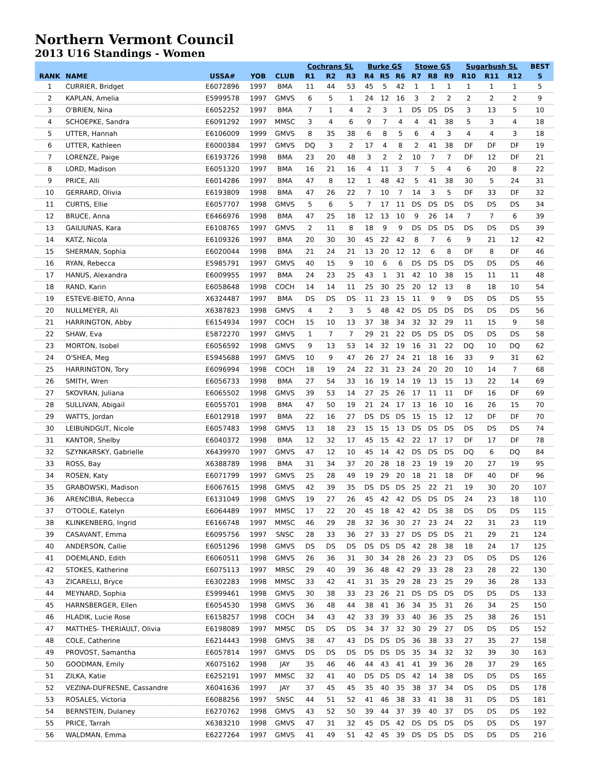Northern Vermont Council
2013 U16 Standings - Women
| | | | | | Cochrans SL | | | Burke GS | | | Stowe GS | | | Sugarbush SL | | | BEST |
| --- | --- | --- | --- | --- | --- | --- | --- | --- | --- | --- | --- | --- | --- | --- | --- | --- | --- |
| RANK | NAME | USSA# | YOB | CLUB | R1 | R2 | R3 | R4 | R5 | R6 | R7 | R8 | R9 | R10 | R11 | R12 | 5 |
| 1 | CURRIER, Bridget | E6072896 | 1997 | BMA | 11 | 44 | 53 | 45 | 5 | 42 | 1 | 1 | 1 | 1 | 1 | 1 | 5 |
| 2 | KAPLAN, Amelia | E5999578 | 1997 | GMVS | 6 | 5 | 1 | 24 | 12 | 16 | 3 | 2 | 2 | 2 | 2 | 2 | 9 |
| 3 | O'BRIEN, Nina | E6052252 | 1997 | BMA | 7 | 1 | 4 | 2 | 3 | 1 | DS | DS | DS | 3 | 13 | 5 | 10 |
| 4 | SCHOEPKE, Sandra | E6091292 | 1997 | MMSC | 3 | 4 | 6 | 9 | 7 | 4 | 4 | 41 | 38 | 5 | 3 | 4 | 18 |
| 5 | UTTER, Hannah | E6106009 | 1999 | GMVS | 8 | 35 | 38 | 6 | 8 | 5 | 6 | 4 | 3 | 4 | 4 | 3 | 18 |
| 6 | UTTER, Kathleen | E6000384 | 1997 | GMVS | DQ | 3 | 2 | 17 | 4 | 8 | 2 | 41 | 38 | DF | DF | DF | 19 |
| 7 | LORENZE, Paige | E6193726 | 1998 | BMA | 23 | 20 | 48 | 3 | 2 | 2 | 10 | 7 | 7 | DF | 12 | DF | 21 |
| 8 | LORD, Madison | E6051320 | 1997 | BMA | 16 | 21 | 16 | 4 | 11 | 3 | 7 | 5 | 4 | 6 | 20 | 8 | 22 |
| 9 | PRICE, Alli | E6014286 | 1997 | BMA | 47 | 8 | 12 | 1 | 48 | 42 | 5 | 41 | 38 | 30 | 5 | 24 | 31 |
| 10 | GERRARD, Olivia | E6193809 | 1998 | BMA | 47 | 26 | 22 | 7 | 10 | 7 | 14 | 3 | 5 | DF | 33 | DF | 32 |
| 11 | CURTIS, Ellie | E6057707 | 1998 | GMVS | 5 | 6 | 5 | 7 | 17 | 11 | DS | DS | DS | DS | DS | DS | 34 |
| 12 | BRUCE, Anna | E6466976 | 1998 | BMA | 47 | 25 | 18 | 12 | 13 | 10 | 9 | 26 | 14 | 7 | 7 | 6 | 39 |
| 13 | GAILIUNAS, Kara | E6108765 | 1997 | GMVS | 2 | 11 | 8 | 18 | 9 | 9 | DS | DS | DS | DS | DS | DS | 39 |
| 14 | KATZ, Nicola | E6109326 | 1997 | BMA | 20 | 30 | 30 | 45 | 22 | 42 | 8 | 7 | 6 | 9 | 21 | 12 | 42 |
| 15 | SHERMAN, Sophia | E6020044 | 1998 | BMA | 21 | 24 | 21 | 13 | 20 | 12 | 12 | 6 | 8 | DF | 8 | DF | 46 |
| 16 | RYAN, Rebecca | E5985791 | 1997 | GMVS | 40 | 15 | 9 | 10 | 6 | 6 | DS | DS | DS | DS | DS | DS | 46 |
| 17 | HANUS, Alexandra | E6009955 | 1997 | BMA | 24 | 23 | 25 | 43 | 1 | 31 | 42 | 10 | 38 | 15 | 11 | 11 | 48 |
| 18 | RAND, Karin | E6058648 | 1998 | COCH | 14 | 14 | 11 | 25 | 30 | 25 | 20 | 12 | 13 | 8 | 18 | 10 | 54 |
| 19 | ESTEVE-BIETO, Anna | X6324487 | 1997 | BMA | DS | DS | DS | 11 | 23 | 15 | 11 | 9 | 9 | DS | DS | DS | 55 |
| 20 | NULLMEYER, Ali | X6387823 | 1998 | GMVS | 4 | 2 | 3 | 5 | 48 | 42 | DS | DS | DS | DS | DS | DS | 56 |
| 21 | HARRINGTON, Abby | E6154934 | 1997 | COCH | 15 | 10 | 13 | 37 | 38 | 34 | 32 | 32 | 29 | 11 | 15 | 9 | 58 |
| 22 | SHAW, Eva | E5872270 | 1997 | GMVS | 1 | 7 | 7 | 29 | 21 | 22 | DS | DS | DS | DS | DS | DS | 58 |
| 23 | MORTON, Isobel | E6056592 | 1998 | GMVS | 9 | 13 | 53 | 14 | 32 | 19 | 16 | 31 | 22 | DQ | 10 | DQ | 62 |
| 24 | O'SHEA, Meg | E5945688 | 1997 | GMVS | 10 | 9 | 47 | 26 | 27 | 24 | 21 | 18 | 16 | 33 | 9 | 31 | 62 |
| 25 | HARRINGTON, Tory | E6096994 | 1998 | COCH | 18 | 19 | 24 | 22 | 31 | 23 | 24 | 20 | 20 | 10 | 14 | 7 | 68 |
| 26 | SMITH, Wren | E6056733 | 1998 | BMA | 27 | 54 | 33 | 16 | 19 | 14 | 19 | 13 | 15 | 13 | 22 | 14 | 69 |
| 27 | SKOVRAN, Juliana | E6065502 | 1998 | GMVS | 39 | 53 | 14 | 27 | 25 | 26 | 17 | 11 | 11 | DF | 16 | DF | 69 |
| 28 | SULLIVAN, Abigail | E6055701 | 1998 | BMA | 47 | 50 | 19 | 21 | 24 | 17 | 13 | 16 | 10 | 16 | 26 | 15 | 70 |
| 29 | WATTS, Jordan | E6012918 | 1997 | BMA | 22 | 16 | 27 | DS | DS | DS | 15 | 15 | 12 | 12 | DF | DF | 70 |
| 30 | LEIBUNDGUT, Nicole | E6057483 | 1998 | GMVS | 13 | 18 | 23 | 15 | 15 | 13 | DS | DS | DS | DS | DS | DS | 74 |
| 31 | KANTOR, Shelby | E6040372 | 1998 | BMA | 12 | 32 | 17 | 45 | 15 | 42 | 22 | 17 | 17 | DF | 17 | DF | 78 |
| 32 | SZYNKARSKY, Gabrielle | X6439970 | 1997 | GMVS | 47 | 12 | 10 | 45 | 14 | 42 | DS | DS | DS | DQ | 6 | DQ | 84 |
| 33 | ROSS, Bay | X6388789 | 1998 | BMA | 31 | 34 | 37 | 20 | 28 | 18 | 23 | 19 | 19 | 20 | 27 | 19 | 95 |
| 34 | ROSEN, Katy | E6071799 | 1997 | GMVS | 25 | 28 | 49 | 19 | 29 | 20 | 18 | 21 | 18 | DF | 40 | DF | 96 |
| 35 | GRABOWSKI, Madison | E6067615 | 1998 | GMVS | 42 | 39 | 35 | DS | DS | DS | 25 | 22 | 21 | 19 | 30 | 20 | 107 |
| 36 | ARENCIBIA, Rebecca | E6131049 | 1998 | GMVS | 19 | 27 | 26 | 45 | 42 | 42 | DS | DS | DS | 24 | 23 | 18 | 110 |
| 37 | O'TOOLE, Katelyn | E6064489 | 1997 | MMSC | 17 | 22 | 20 | 45 | 18 | 42 | 42 | DS | 38 | DS | DS | DS | 115 |
| 38 | KLINKENBERG, Ingrid | E6166748 | 1997 | MMSC | 46 | 29 | 28 | 32 | 36 | 30 | 27 | 23 | 24 | 22 | 31 | 23 | 119 |
| 39 | CASAVANT, Emma | E6095756 | 1997 | SNSC | 28 | 33 | 36 | 27 | 33 | 27 | DS | DS | DS | 21 | 29 | 21 | 124 |
| 40 | ANDERSON, Callie | E6051296 | 1998 | GMVS | DS | DS | DS | DS | DS | DS | 42 | 28 | 38 | 18 | 24 | 17 | 125 |
| 41 | DOEMLAND, Edith | E6060511 | 1998 | GMVS | 26 | 36 | 31 | 30 | 34 | 28 | 26 | 23 | 23 | DS | DS | DS | 126 |
| 42 | STOKES, Katherine | E6075113 | 1997 | MRSC | 29 | 40 | 39 | 36 | 48 | 42 | 29 | 33 | 28 | 23 | 28 | 22 | 130 |
| 43 | ZICARELLI, Bryce | E6302283 | 1998 | MMSC | 33 | 42 | 41 | 31 | 35 | 29 | 28 | 23 | 25 | 29 | 36 | 28 | 133 |
| 44 | MEYNARD, Sophia | E5999461 | 1998 | GMVS | 30 | 38 | 33 | 23 | 26 | 21 | DS | DS | DS | DS | DS | DS | 133 |
| 45 | HARNSBERGER, Ellen | E6054530 | 1998 | GMVS | 36 | 48 | 44 | 38 | 41 | 36 | 34 | 35 | 31 | 26 | 34 | 25 | 150 |
| 46 | HLADIK, Lucie Rose | E6158257 | 1998 | COCH | 34 | 43 | 42 | 33 | 39 | 33 | 40 | 36 | 35 | 25 | 38 | 26 | 151 |
| 47 | MATTHES- THERIAULT, Olivia | E6198089 | 1997 | MMSC | DS | DS | DS | 34 | 37 | 32 | 30 | 29 | 27 | DS | DS | DS | 152 |
| 48 | COLE, Catherine | E6214443 | 1998 | GMVS | 38 | 47 | 43 | DS | DS | DS | 36 | 38 | 33 | 27 | 35 | 27 | 158 |
| 49 | PROVOST, Samantha | E6057814 | 1997 | GMVS | DS | DS | DS | DS | DS | DS | 35 | 34 | 32 | 32 | 39 | 30 | 163 |
| 50 | GOODMAN, Emily | X6075162 | 1998 | JAY | 35 | 46 | 46 | 44 | 43 | 41 | 41 | 39 | 36 | 28 | 37 | 29 | 165 |
| 51 | ZILKA, Katie | E6252191 | 1997 | MMSC | 32 | 41 | 40 | DS | DS | DS | 42 | 14 | 38 | DS | DS | DS | 165 |
| 52 | VEZINA-DUFRESNE, Cassandre | X6041636 | 1997 | JAY | 37 | 45 | 45 | 35 | 40 | 35 | 38 | 37 | 34 | DS | DS | DS | 178 |
| 53 | ROSALES, Victoria | E6088256 | 1997 | SNSC | 44 | 51 | 52 | 41 | 46 | 38 | 33 | 41 | 38 | 31 | DS | DS | 181 |
| 54 | BERNSTEIN, Dulaney | E6270762 | 1998 | GMVS | 43 | 52 | 50 | 39 | 44 | 37 | 39 | 40 | 37 | DS | DS | DS | 192 |
| 55 | PRICE, Tarrah | X6383210 | 1998 | GMVS | 47 | 31 | 32 | 45 | DS | 42 | DS | DS | DS | DS | DS | DS | 197 |
| 56 | WALDMAN, Emma | E6227264 | 1997 | GMVS | 41 | 49 | 51 | 42 | 45 | 39 | DS | DS | DS | DS | DS | DS | 216 |